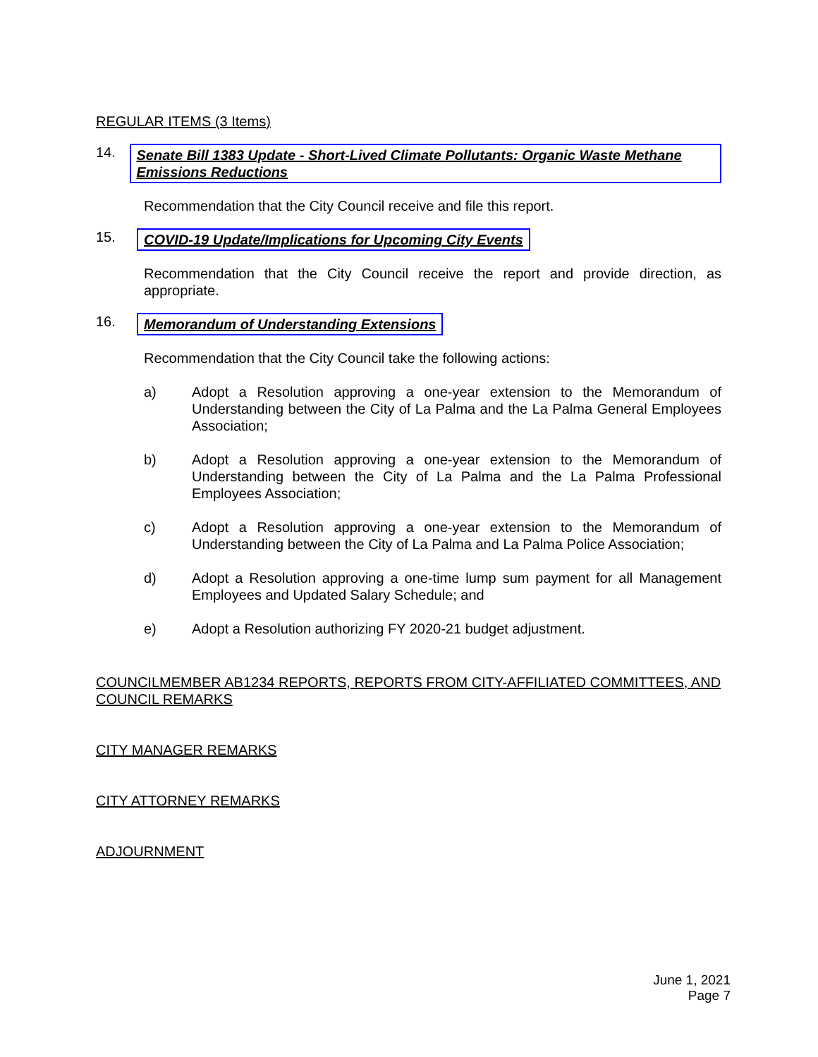REGULAR ITEMS (3 Items)
14. Senate Bill 1383 Update - Short-Lived Climate Pollutants: Organic Waste Methane Emissions Reductions
Recommendation that the City Council receive and file this report.
15. COVID-19 Update/Implications for Upcoming City Events
Recommendation that the City Council receive the report and provide direction, as appropriate.
16. Memorandum of Understanding Extensions
Recommendation that the City Council take the following actions:
a) Adopt a Resolution approving a one-year extension to the Memorandum of Understanding between the City of La Palma and the La Palma General Employees Association;
b) Adopt a Resolution approving a one-year extension to the Memorandum of Understanding between the City of La Palma and the La Palma Professional Employees Association;
c) Adopt a Resolution approving a one-year extension to the Memorandum of Understanding between the City of La Palma and La Palma Police Association;
d) Adopt a Resolution approving a one-time lump sum payment for all Management Employees and Updated Salary Schedule; and
e) Adopt a Resolution authorizing FY 2020-21 budget adjustment.
COUNCILMEMBER AB1234 REPORTS, REPORTS FROM CITY-AFFILIATED COMMITTEES, AND COUNCIL REMARKS
CITY MANAGER REMARKS
CITY ATTORNEY REMARKS
ADJOURNMENT
June 1, 2021
Page 7